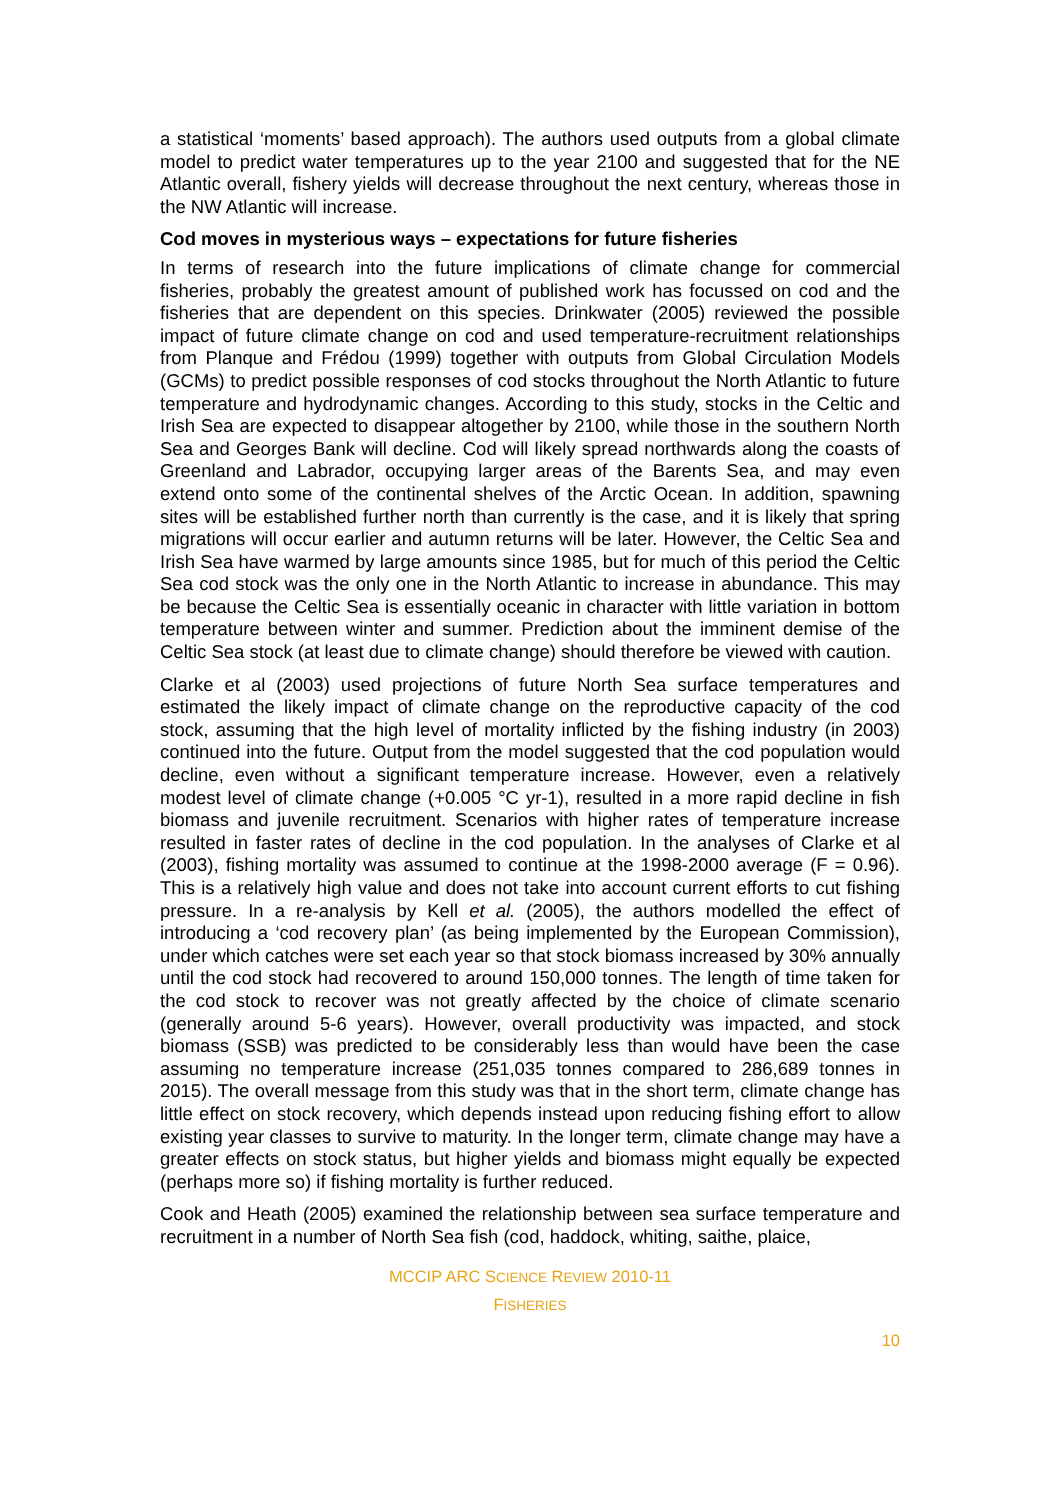a statistical ‘moments’ based approach). The authors used outputs from a global climate model to predict water temperatures up to the year 2100 and suggested that for the NE Atlantic overall, fishery yields will decrease throughout the next century, whereas those in the NW Atlantic will increase.
Cod moves in mysterious ways – expectations for future fisheries
In terms of research into the future implications of climate change for commercial fisheries, probably the greatest amount of published work has focussed on cod and the fisheries that are dependent on this species. Drinkwater (2005) reviewed the possible impact of future climate change on cod and used temperature-recruitment relationships from Planque and Frédou (1999) together with outputs from Global Circulation Models (GCMs) to predict possible responses of cod stocks throughout the North Atlantic to future temperature and hydrodynamic changes. According to this study, stocks in the Celtic and Irish Sea are expected to disappear altogether by 2100, while those in the southern North Sea and Georges Bank will decline. Cod will likely spread northwards along the coasts of Greenland and Labrador, occupying larger areas of the Barents Sea, and may even extend onto some of the continental shelves of the Arctic Ocean. In addition, spawning sites will be established further north than currently is the case, and it is likely that spring migrations will occur earlier and autumn returns will be later. However, the Celtic Sea and Irish Sea have warmed by large amounts since 1985, but for much of this period the Celtic Sea cod stock was the only one in the North Atlantic to increase in abundance. This may be because the Celtic Sea is essentially oceanic in character with little variation in bottom temperature between winter and summer. Prediction about the imminent demise of the Celtic Sea stock (at least due to climate change) should therefore be viewed with caution.
Clarke et al (2003) used projections of future North Sea surface temperatures and estimated the likely impact of climate change on the reproductive capacity of the cod stock, assuming that the high level of mortality inflicted by the fishing industry (in 2003) continued into the future. Output from the model suggested that the cod population would decline, even without a significant temperature increase. However, even a relatively modest level of climate change (+0.005 °C yr-1), resulted in a more rapid decline in fish biomass and juvenile recruitment. Scenarios with higher rates of temperature increase resulted in faster rates of decline in the cod population. In the analyses of Clarke et al (2003), fishing mortality was assumed to continue at the 1998-2000 average (F = 0.96). This is a relatively high value and does not take into account current efforts to cut fishing pressure. In a re-analysis by Kell et al. (2005), the authors modelled the effect of introducing a ‘cod recovery plan’ (as being implemented by the European Commission), under which catches were set each year so that stock biomass increased by 30% annually until the cod stock had recovered to around 150,000 tonnes. The length of time taken for the cod stock to recover was not greatly affected by the choice of climate scenario (generally around 5-6 years). However, overall productivity was impacted, and stock biomass (SSB) was predicted to be considerably less than would have been the case assuming no temperature increase (251,035 tonnes compared to 286,689 tonnes in 2015). The overall message from this study was that in the short term, climate change has little effect on stock recovery, which depends instead upon reducing fishing effort to allow existing year classes to survive to maturity. In the longer term, climate change may have a greater effects on stock status, but higher yields and biomass might equally be expected (perhaps more so) if fishing mortality is further reduced.
Cook and Heath (2005) examined the relationship between sea surface temperature and recruitment in a number of North Sea fish (cod, haddock, whiting, saithe, plaice,
MCCIP ARC SCIENCE REVIEW 2010-11
FISHERIES
10